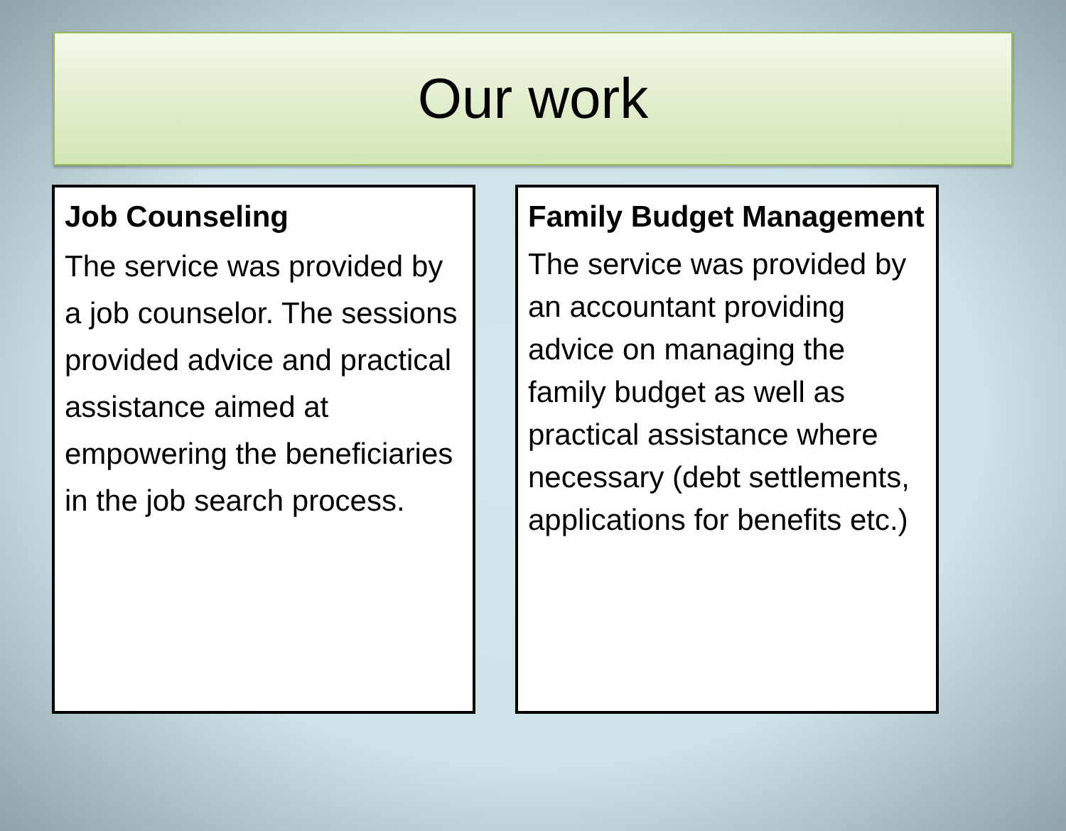Our work
Job Counseling
The service was provided by a job counselor. The sessions provided advice and practical assistance aimed at empowering the beneficiaries in the job search process.
Family Budget Management
The service was provided by an accountant providing advice on managing the family budget as well as practical assistance where necessary (debt settlements, applications for benefits etc.)